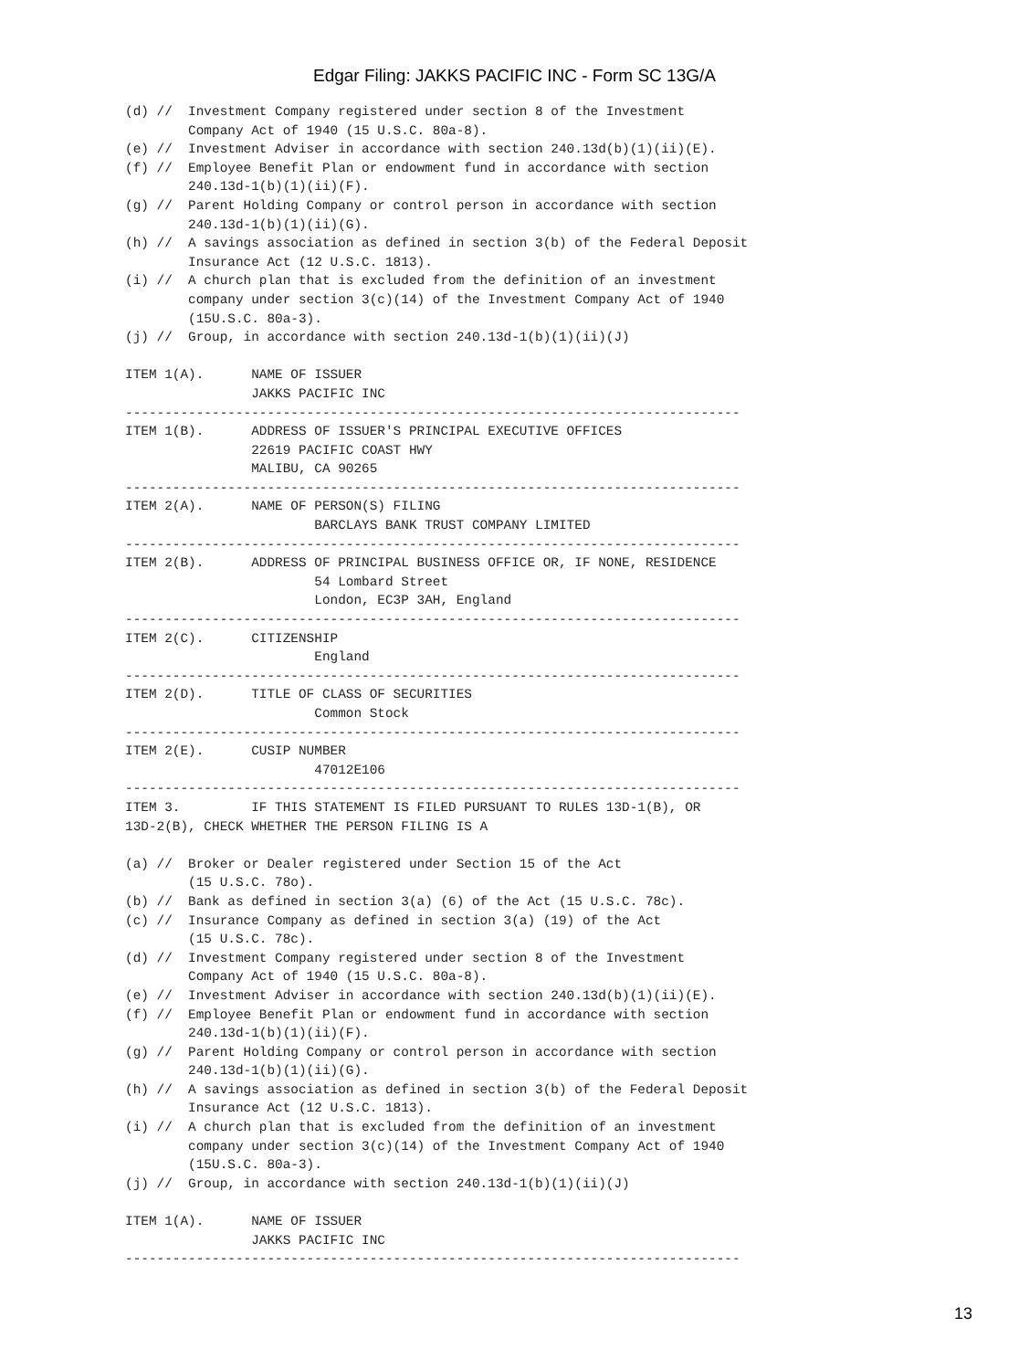Edgar Filing: JAKKS PACIFIC INC - Form SC 13G/A
(d) //  Investment Company registered under section 8 of the Investment
        Company Act of 1940 (15 U.S.C. 80a-8).
(e) //  Investment Adviser in accordance with section 240.13d(b)(1)(ii)(E).
(f) //  Employee Benefit Plan or endowment fund in accordance with section
        240.13d-1(b)(1)(ii)(F).
(g) //  Parent Holding Company or control person in accordance with section
        240.13d-1(b)(1)(ii)(G).
(h) //  A savings association as defined in section 3(b) of the Federal Deposit
        Insurance Act (12 U.S.C. 1813).
(i) //  A church plan that is excluded from the definition of an investment
        company under section 3(c)(14) of the Investment Company Act of 1940
        (15U.S.C. 80a-3).
(j) //  Group, in accordance with section 240.13d-1(b)(1)(ii)(J)

ITEM 1(A).      NAME OF ISSUER
                JAKKS PACIFIC INC
------------------------------------------------------------------------------
ITEM 1(B).      ADDRESS OF ISSUER'S PRINCIPAL EXECUTIVE OFFICES
                22619 PACIFIC COAST HWY
                MALIBU, CA 90265
------------------------------------------------------------------------------
ITEM 2(A).      NAME OF PERSON(S) FILING
                        BARCLAYS BANK TRUST COMPANY LIMITED
------------------------------------------------------------------------------
ITEM 2(B).      ADDRESS OF PRINCIPAL BUSINESS OFFICE OR, IF NONE, RESIDENCE
                        54 Lombard Street
                        London, EC3P 3AH, England
------------------------------------------------------------------------------
ITEM 2(C).      CITIZENSHIP
                        England
------------------------------------------------------------------------------
ITEM 2(D).      TITLE OF CLASS OF SECURITIES
                        Common Stock
------------------------------------------------------------------------------
ITEM 2(E).      CUSIP NUMBER
                        47012E106
------------------------------------------------------------------------------
ITEM 3.         IF THIS STATEMENT IS FILED PURSUANT TO RULES 13D-1(B), OR
13D-2(B), CHECK WHETHER THE PERSON FILING IS A

(a) //  Broker or Dealer registered under Section 15 of the Act
        (15 U.S.C. 78o).
(b) //  Bank as defined in section 3(a) (6) of the Act (15 U.S.C. 78c).
(c) //  Insurance Company as defined in section 3(a) (19) of the Act
        (15 U.S.C. 78c).
(d) //  Investment Company registered under section 8 of the Investment
        Company Act of 1940 (15 U.S.C. 80a-8).
(e) //  Investment Adviser in accordance with section 240.13d(b)(1)(ii)(E).
(f) //  Employee Benefit Plan or endowment fund in accordance with section
        240.13d-1(b)(1)(ii)(F).
(g) //  Parent Holding Company or control person in accordance with section
        240.13d-1(b)(1)(ii)(G).
(h) //  A savings association as defined in section 3(b) of the Federal Deposit
        Insurance Act (12 U.S.C. 1813).
(i) //  A church plan that is excluded from the definition of an investment
        company under section 3(c)(14) of the Investment Company Act of 1940
        (15U.S.C. 80a-3).
(j) //  Group, in accordance with section 240.13d-1(b)(1)(ii)(J)

ITEM 1(A).      NAME OF ISSUER
                JAKKS PACIFIC INC
------------------------------------------------------------------------------
13